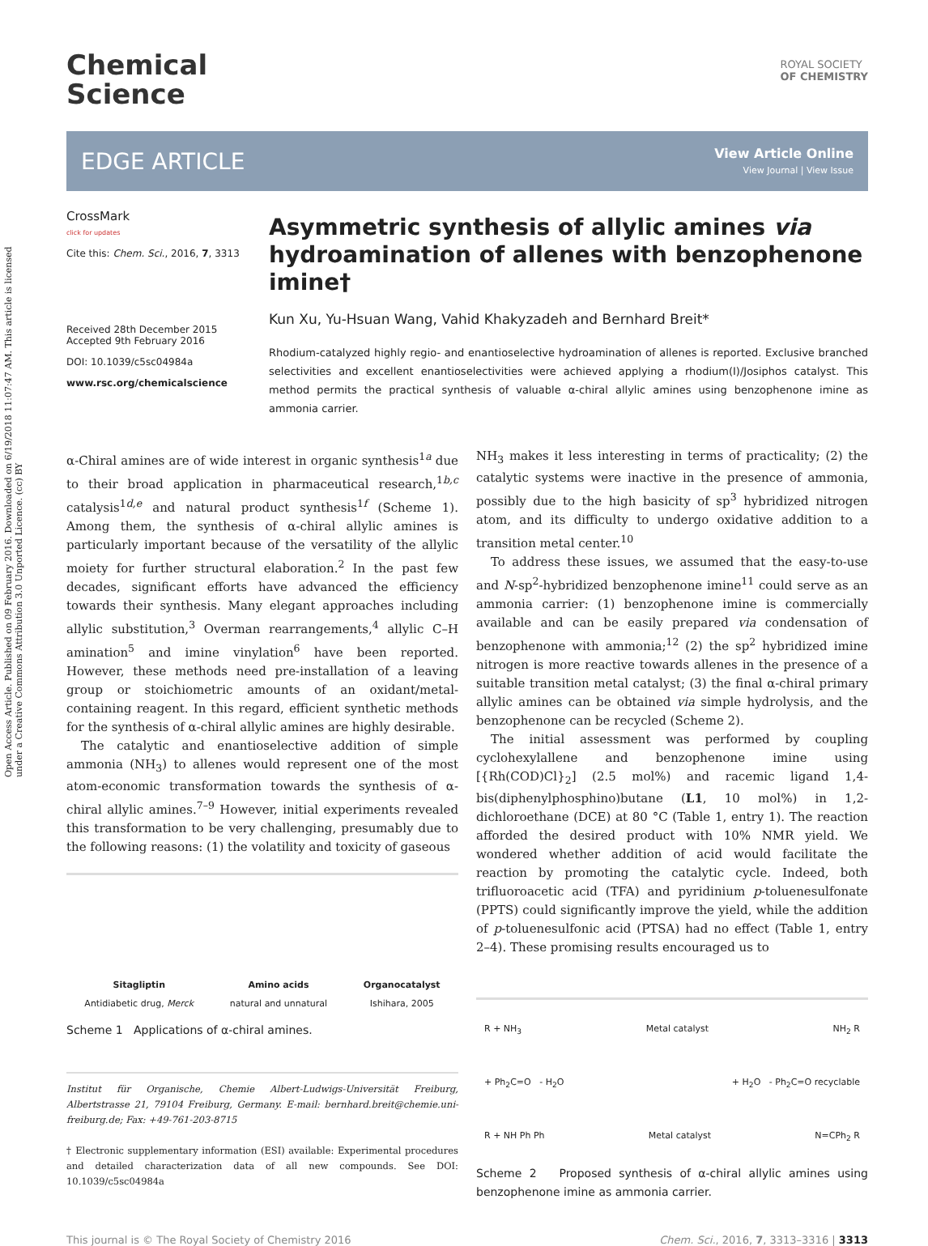Open Access Article. Published on 09 February 2016. Downloaded on 6/19/2018 11:07:47 AM. This article is licensed under a Creative Commons Attribution 3.0 Unported Licence. (cc) BY
Chemical
Science
ROYAL SOCIETY
OF CHEMISTRY
EDGE ARTICLE
View Article Online
View Journal | View Issue
CrossMark
click for updates
Cite this: Chem. Sci., 2016, 7, 3313
Received 28th December 2015
Accepted 9th February 2016
DOI: 10.1039/c5sc04984a
www.rsc.org/chemicalscience
Asymmetric synthesis of allylic amines via hydroamination of allenes with benzophenone imine†
Kun Xu, Yu-Hsuan Wang, Vahid Khakyzadeh and Bernhard Breit*
Rhodium-catalyzed highly regio- and enantioselective hydroamination of allenes is reported. Exclusive branched selectivities and excellent enantioselectivities were achieved applying a rhodium(I)/Josiphos catalyst. This method permits the practical synthesis of valuable α-chiral allylic amines using benzophenone imine as ammonia carrier.
α-Chiral amines are of wide interest in organic synthesis<sup>1a</sup> due to their broad application in pharmaceutical research,<sup>1b,c</sup> catalysis<sup>1d,e</sup> and natural product synthesis<sup>1f</sup> (Scheme 1). Among them, the synthesis of α-chiral allylic amines is particularly important because of the versatility of the allylic moiety for further structural elaboration.<sup>2</sup> In the past few decades, significant efforts have advanced the efficiency towards their synthesis. Many elegant approaches including allylic substitution,<sup>3</sup> Overman rearrangements,<sup>4</sup> allylic C–H amination<sup>5</sup> and imine vinylation<sup>6</sup> have been reported. However, these methods need pre-installation of a leaving group or stoichiometric amounts of an oxidant/metal-containing reagent. In this regard, efficient synthetic methods for the synthesis of α-chiral allylic amines are highly desirable.
The catalytic and enantioselective addition of simple ammonia (NH<sub>3</sub>) to allenes would represent one of the most atom-economic transformation towards the synthesis of α-chiral allylic amines.<sup>7–9</sup> However, initial experiments revealed this transformation to be very challenging, presumably due to the following reasons: (1) the volatility and toxicity of gaseous
Sitagliptin
Antidiabetic drug, Merck
Amino acids
natural and unnatural
Organocatalyst
Ishihara, 2005
Scheme 1 Applications of α-chiral amines.
Institut für Organische, Chemie Albert-Ludwigs-Universität Freiburg, Albertstrasse 21, 79104 Freiburg, Germany. E-mail: bernhard.breit@chemie.uni-freiburg.de; Fax: +49-761-203-8715
† Electronic supplementary information (ESI) available: Experimental procedures and detailed characterization data of all new compounds. See DOI: 10.1039/c5sc04984a
NH<sub>3</sub> makes it less interesting in terms of practicality; (2) the catalytic systems were inactive in the presence of ammonia, possibly due to the high basicity of sp<sup>3</sup> hybridized nitrogen atom, and its difficulty to undergo oxidative addition to a transition metal center.<sup>10</sup>
To address these issues, we assumed that the easy-to-use and N-sp<sup>2</sup>-hybridized benzophenone imine<sup>11</sup> could serve as an ammonia carrier: (1) benzophenone imine is commercially available and can be easily prepared via condensation of benzophenone with ammonia;<sup>12</sup> (2) the sp<sup>2</sup> hybridized imine nitrogen is more reactive towards allenes in the presence of a suitable transition metal catalyst; (3) the final α-chiral primary allylic amines can be obtained via simple hydrolysis, and the benzophenone can be recycled (Scheme 2).
The initial assessment was performed by coupling cyclohexylallene and benzophenone imine using [{Rh(COD)Cl}<sub>2</sub>] (2.5 mol%) and racemic ligand 1,4-bis(diphenylphosphino)butane (L1, 10 mol%) in 1,2-dichloroethane (DCE) at 80 °C (Table 1, entry 1). The reaction afforded the desired product with 10% NMR yield. We wondered whether addition of acid would facilitate the reaction by promoting the catalytic cycle. Indeed, both trifluoroacetic acid (TFA) and pyridinium p-toluenesulfonate (PPTS) could significantly improve the yield, while the addition of p-toluenesulfonic acid (PTSA) had no effect (Table 1, entry 2–4). These promising results encouraged us to
R + NH<sub>3</sub> Metal catalyst NH<sub>2</sub> R
+ Ph<sub>2</sub>C=O - H<sub>2</sub>O + H<sub>2</sub>O - Ph<sub>2</sub>C=O recyclable
R + NH Ph Ph Metal catalyst N=CPh<sub>2</sub> R
Scheme 2 Proposed synthesis of α-chiral allylic amines using benzophenone imine as ammonia carrier.
This journal is © The Royal Society of Chemistry 2016 Chem. Sci., 2016, 7, 3313–3316 | 3313